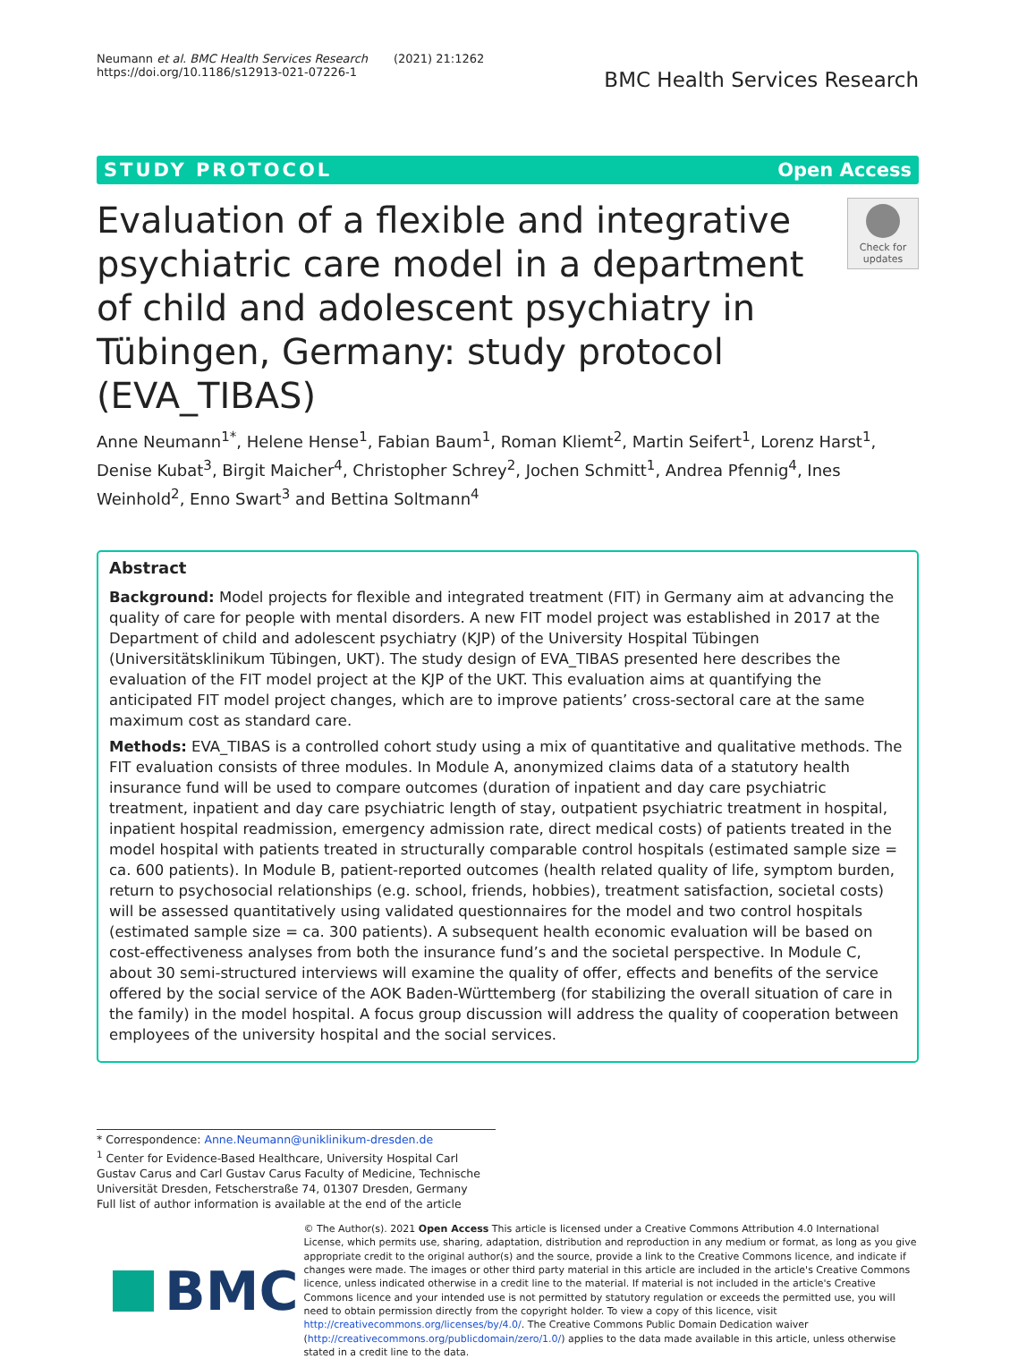Neumann et al. BMC Health Services Research (2021) 21:1262
https://doi.org/10.1186/s12913-021-07226-1
BMC Health Services Research
STUDY PROTOCOL Open Access
Evaluation of a flexible and integrative psychiatric care model in a department of child and adolescent psychiatry in Tübingen, Germany: study protocol (EVA_TIBAS)
Check for updates
Anne Neumann<sup>1*</sup>, Helene Hense<sup>1</sup>, Fabian Baum<sup>1</sup>, Roman Kliemt<sup>2</sup>, Martin Seifert<sup>1</sup>, Lorenz Harst<sup>1</sup>, Denise Kubat<sup>3</sup>, Birgit Maicher<sup>4</sup>, Christopher Schrey<sup>2</sup>, Jochen Schmitt<sup>1</sup>, Andrea Pfennig<sup>4</sup>, Ines Weinhold<sup>2</sup>, Enno Swart<sup>3</sup> and Bettina Soltmann<sup>4</sup>
Abstract
Background: Model projects for flexible and integrated treatment (FIT) in Germany aim at advancing the quality of care for people with mental disorders. A new FIT model project was established in 2017 at the Department of child and adolescent psychiatry (KJP) of the University Hospital Tübingen (Universitätsklinikum Tübingen, UKT). The study design of EVA_TIBAS presented here describes the evaluation of the FIT model project at the KJP of the UKT. This evaluation aims at quantifying the anticipated FIT model project changes, which are to improve patients’ cross-sectoral care at the same maximum cost as standard care.
Methods: EVA_TIBAS is a controlled cohort study using a mix of quantitative and qualitative methods. The FIT evaluation consists of three modules. In Module A, anonymized claims data of a statutory health insurance fund will be used to compare outcomes (duration of inpatient and day care psychiatric treatment, inpatient and day care psychiatric length of stay, outpatient psychiatric treatment in hospital, inpatient hospital readmission, emergency admission rate, direct medical costs) of patients treated in the model hospital with patients treated in structurally comparable control hospitals (estimated sample size = ca. 600 patients). In Module B, patient-reported outcomes (health related quality of life, symptom burden, return to psychosocial relationships (e.g. school, friends, hobbies), treatment satisfaction, societal costs) will be assessed quantitatively using validated questionnaires for the model and two control hospitals (estimated sample size = ca. 300 patients). A subsequent health economic evaluation will be based on cost-effectiveness analyses from both the insurance fund’s and the societal perspective. In Module C, about 30 semi-structured interviews will examine the quality of offer, effects and benefits of the service offered by the social service of the AOK Baden-Württemberg (for stabilizing the overall situation of care in the family) in the model hospital. A focus group discussion will address the quality of cooperation between employees of the university hospital and the social services.
* Correspondence: Anne.Neumann@uniklinikum-dresden.de
<sup>1</sup> Center for Evidence-Based Healthcare, University Hospital Carl Gustav Carus and Carl Gustav Carus Faculty of Medicine, Technische Universität Dresden, Fetscherstraße 74, 01307 Dresden, Germany
Full list of author information is available at the end of the article
BMC
© The Author(s). 2021 Open Access This article is licensed under a Creative Commons Attribution 4.0 International License, which permits use, sharing, adaptation, distribution and reproduction in any medium or format, as long as you give appropriate credit to the original author(s) and the source, provide a link to the Creative Commons licence, and indicate if changes were made. The images or other third party material in this article are included in the article's Creative Commons licence, unless indicated otherwise in a credit line to the material. If material is not included in the article's Creative Commons licence and your intended use is not permitted by statutory regulation or exceeds the permitted use, you will need to obtain permission directly from the copyright holder. To view a copy of this licence, visit http://creativecommons.org/licenses/by/4.0/. The Creative Commons Public Domain Dedication waiver (http://creativecommons.org/publicdomain/zero/1.0/) applies to the data made available in this article, unless otherwise stated in a credit line to the data.